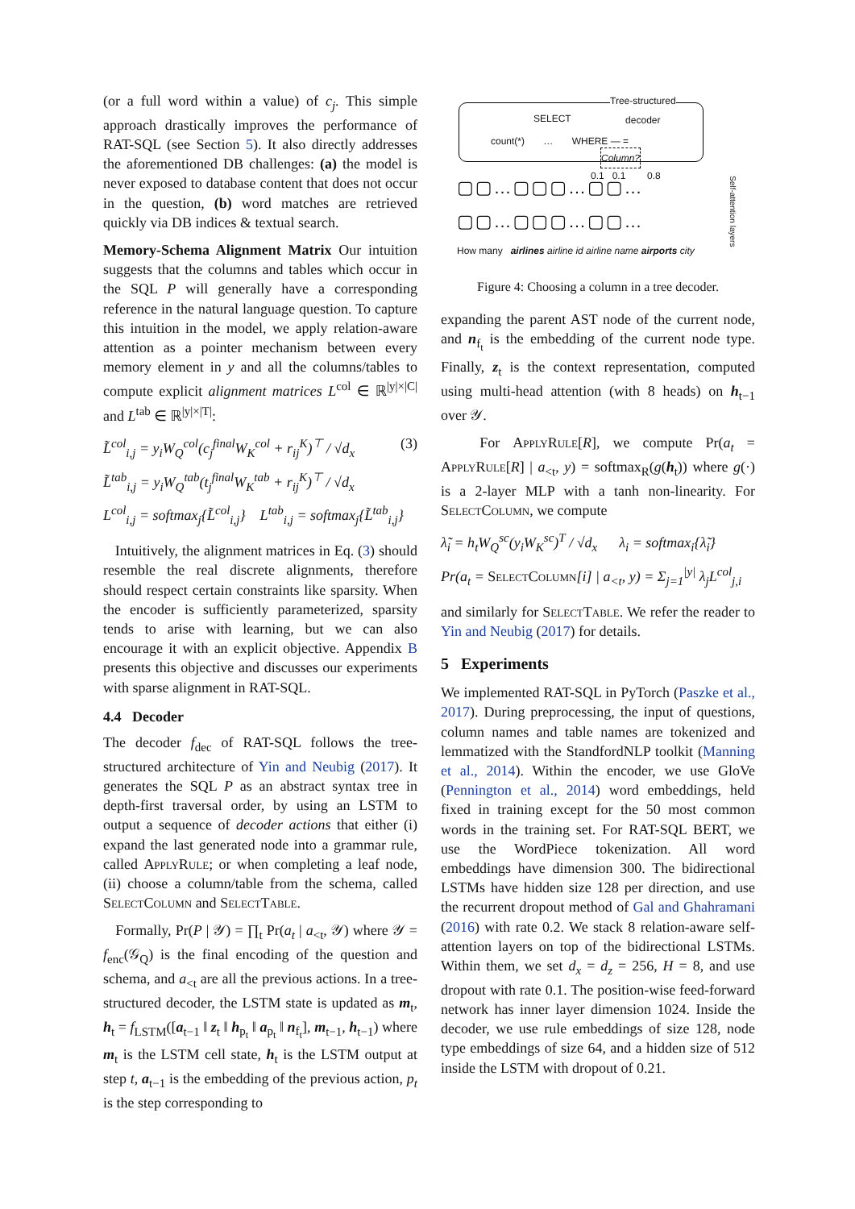(or a full word within a value) of c<sub>j</sub>. This simple approach drastically improves the performance of RAT-SQL (see Section 5). It also directly addresses the aforementioned DB challenges: (a) the model is never exposed to database content that does not occur in the question, (b) word matches are retrieved quickly via DB indices & textual search.
Memory-Schema Alignment Matrix Our intuition suggests that the columns and tables which occur in the SQL P will generally have a corresponding reference in the natural language question. To capture this intuition in the model, we apply relation-aware attention as a pointer mechanism between every memory element in y and all the columns/tables to compute explicit alignment matrices L<sup>col</sup> ∈ ℝ<sup>|y|×|C|</sup> and L<sup>tab</sup> ∈ ℝ<sup>|y|×|T|</sup>:
L̃<sup>col</sup><sub>i,j</sub> = y<sub>i</sub>W<sub>Q</sub><sup>col</sup>(c<sub>j</sub><sup>final</sup>W<sub>K</sub><sup>col</sup> + r<sub>ij</sub><sup>K</sup>)<sup>⊤</sup> / √d<sub>x</sub> (3)
L̃<sup>tab</sup><sub>i,j</sub> = y<sub>i</sub>W<sub>Q</sub><sup>tab</sup>(t<sub>j</sub><sup>final</sup>W<sub>K</sub><sup>tab</sup> + r<sub>ij</sub><sup>K</sup>)<sup>⊤</sup> / √d<sub>x</sub>
L<sup>col</sup><sub>i,j</sub> = softmax<sub>j</sub>{L̃<sup>col</sup><sub>i,j</sub>} L<sup>tab</sup><sub>i,j</sub> = softmax<sub>j</sub>{L̃<sup>tab</sup><sub>i,j</sub>}
Intuitively, the alignment matrices in Eq. (3) should resemble the real discrete alignments, therefore should respect certain constraints like sparsity. When the encoder is sufficiently parameterized, sparsity tends to arise with learning, but we can also encourage it with an explicit objective. Appendix B presents this objective and discusses our experiments with sparse alignment in RAT-SQL.
4.4 Decoder
The decoder f<sub>dec</sub> of RAT-SQL follows the tree-structured architecture of Yin and Neubig (2017). It generates the SQL P as an abstract syntax tree in depth-first traversal order, by using an LSTM to output a sequence of decoder actions that either (i) expand the last generated node into a grammar rule, called ApplyRule; or when completing a leaf node, (ii) choose a column/table from the schema, called SelectColumn and SelectTable.
Formally, Pr(P | 𝒴) = ∏<sub>t</sub> Pr(a<sub>t</sub> | a<sub><t</sub>, 𝒴) where 𝒴 = f<sub>enc</sub>(𝒢<sub>Q</sub>) is the final encoding of the question and schema, and a<sub><t</sub> are all the previous actions. In a tree-structured decoder, the LSTM state is updated as m<sub>t</sub>, h<sub>t</sub> = f<sub>LSTM</sub>([a<sub>t−1</sub> ‖ z<sub>t</sub> ‖ h<sub>p<sub>t</sub></sub> ‖ a<sub>p<sub>t</sub></sub> ‖ n<sub>f<sub>t</sub></sub>], m<sub>t−1</sub>, h<sub>t−1</sub>) where m<sub>t</sub> is the LSTM cell state, h<sub>t</sub> is the LSTM output at step t, a<sub>t−1</sub> is the embedding of the previous action, p<sub>t</sub> is the step corresponding to
Tree-structured
decoder
SELECT
count(*) … WHERE — =
Column?
0.1 0.1 0.8
▢▢…▢▢▢…▢▢…
▢▢…▢▢▢…▢▢…
Self-attention layers
How many airlines airline id airline name airports city
Figure 4: Choosing a column in a tree decoder.
expanding the parent AST node of the current node, and n<sub>f<sub>t</sub></sub> is the embedding of the current node type. Finally, z<sub>t</sub> is the context representation, computed using multi-head attention (with 8 heads) on h<sub>t−1</sub> over 𝒴.
For ApplyRule[R], we compute Pr(a<sub>t</sub> = ApplyRule[R] | a<sub><t</sub>, y) = softmax<sub>R</sub>(g(h<sub>t</sub>)) where g(·) is a 2-layer MLP with a tanh non-linearity. For SelectColumn, we compute
λ̃<sub>i</sub> = h<sub>t</sub>W<sub>Q</sub><sup>sc</sup>(y<sub>i</sub>W<sub>K</sub><sup>sc</sup>)<sup>T</sup> / √d<sub>x</sub> λ<sub>i</sub> = softmax<sub>i</sub>{λ̃<sub>i</sub>}
Pr(a<sub>t</sub> = SelectColumn[i] | a<sub><t</sub>, y) = Σ<sub>j=1</sub><sup>|y|</sup> λ<sub>j</sub>L<sup>col</sup><sub>j,i</sub>
and similarly for SelectTable. We refer the reader to Yin and Neubig (2017) for details.
5 Experiments
We implemented RAT-SQL in PyTorch (Paszke et al., 2017). During preprocessing, the input of questions, column names and table names are tokenized and lemmatized with the StandfordNLP toolkit (Manning et al., 2014). Within the encoder, we use GloVe (Pennington et al., 2014) word embeddings, held fixed in training except for the 50 most common words in the training set. For RAT-SQL BERT, we use the WordPiece tokenization. All word embeddings have dimension 300. The bidirectional LSTMs have hidden size 128 per direction, and use the recurrent dropout method of Gal and Ghahramani (2016) with rate 0.2. We stack 8 relation-aware self-attention layers on top of the bidirectional LSTMs. Within them, we set d<sub>x</sub> = d<sub>z</sub> = 256, H = 8, and use dropout with rate 0.1. The position-wise feed-forward network has inner layer dimension 1024. Inside the decoder, we use rule embeddings of size 128, node type embeddings of size 64, and a hidden size of 512 inside the LSTM with dropout of 0.21.